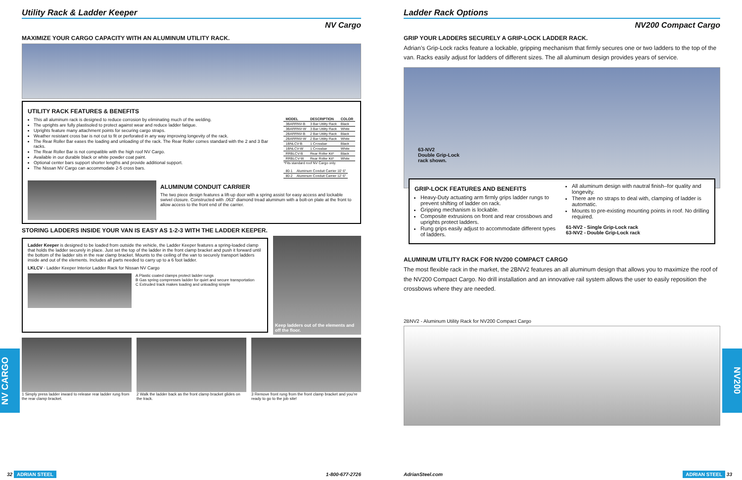Utility Rack & Ladder Keeper
NV Cargo
MAXIMIZE YOUR CARGO CAPACITY WITH AN ALUMINUM UTILITY RACK.
UTILITY RACK FEATURES & BENEFITS
This all aluminum rack is designed to reduce corrosion by eliminating much of the welding.
The uprights are fully plastisoled to protect against wear and reduce ladder fatigue.
Uprights feature many attachment points for securing cargo straps.
Weather resistant cross bar is not cut to fit or perforated in any way improving longevity of the rack.
The Rear Roller Bar eases the loading and unloading of the rack. The Rear Roller comes standard with the 2 and 3 Bar racks.
The Rear Roller Bar is not compatible with the high roof NV Cargo.
Available in our durable black or white powder coat paint.
Optional center bars support shorter lengths and provide additional support.
The Nissan NV Cargo can accommodate 2-5 cross bars.
| MODEL | DESCRIPTION | COLOR |
| --- | --- | --- |
| 3BARRNV-B | 3 Bar Utility Rack | Black |
| 3BARRNV-W | 3 Bar Utility Rack | White |
| 2BARRNV-B | 2 Bar Utility Rack | Black |
| 2BARRNV-W | 2 Bar Utility Rack | White |
| 1BNLCV-B | 1 Crossbar | Black |
| 1BNLCV-W | 1 Crossbar | White |
| RRBLCV-B | Rear Roller Kit* | Black |
| RRBLCV-W | Rear Roller Kit* | White |
*Fits standard roof NV Cargo only.
| 80-1 | Aluminum Conduit Carrier 10' 6" |
| 80-2 | Aluminum Conduit Carrier 12' 6" |
ALUMINUM CONDUIT CARRIER
The two piece design features a lift-up door with a spring assist for easy access and lockable swivel closure. Constructed with .063” diamond tread aluminum with a bolt-on plate at the front to allow access to the front end of the carrier.
STORING LADDERS INSIDE YOUR VAN IS EASY AS 1-2-3 WITH THE LADDER KEEPER.
Ladder Keeper is designed to be loaded from outside the vehicle, the Ladder Keeper features a spring-loaded clamp that holds the ladder securely in place. Just set the top of the ladder in the front clamp bracket and push it forward until the bottom of the ladder sits in the rear clamp bracket. Mounts to the ceiling of the van to securely transport ladders inside and out of the elements. Includes all parts needed to carry up to a 6 foot ladder.
LKLCV - Ladder Keeper Interior Ladder Rack for Nissan NV Cargo
A Plastic coated clamps protect ladder rungs
B Gas spring compresses ladder for quiet and secure transportation
C Extruded track makes loading and unloading simple
Keep ladders out of the elements and off the floor.
1 Simply press ladder inward to release rear ladder rung from the rear clamp bracket.
2 Walk the ladder back as the front clamp bracket glides on the track.
3 Remove front rung from the front clamp bracket and you’re ready to go to the job site!
NV CARGO
32 ADRIAN STEEL 1-800-677-2726
Ladder Rack Options
NV200 Compact Cargo
GRIP YOUR LADDERS SECURELY A GRIP-LOCK LADDER RACK.
Adrian’s Grip-Lock racks feature a lockable, gripping mechanism that firmly secures one or two ladders to the top of the van. Racks easily adjust for ladders of different sizes. The all aluminum design provides years of service.
63-NV2
Double Grip-Lock
rack shown.
GRIP-LOCK FEATURES AND BENEFITS
Heavy-Duty actuating arm firmly grips ladder rungs to prevent shifting of ladder on rack.
Gripping mechanism is lockable.
Composite extrusions on front and rear crossbows and uprights protect ladders.
Rung grips easily adjust to accommodate different types of ladders.
All aluminum design with nautral finish–for quality and longevity.
There are no straps to deal with, clamping of ladder is automatic.
Mounts to pre-existing mounting points in roof. No drilling required.
61-NV2 - Single Grip-Lock rack
63-NV2 - Double Grip-Lock rack
ALUMINUM UTILITY RACK FOR NV200 COMPACT CARGO
The most flexible rack in the market, the 2BNV2 features an all aluminum design that allows you to maximize the roof of the NV200 Compact Cargo. No drill installation and an innovative rail system allows the user to easily reposition the crossbows where they are needed.
2BNV2 - Aluminum Utility Rack for NV200 Compact Cargo
NV200
AdrianSteel.com ADRIAN STEEL 33